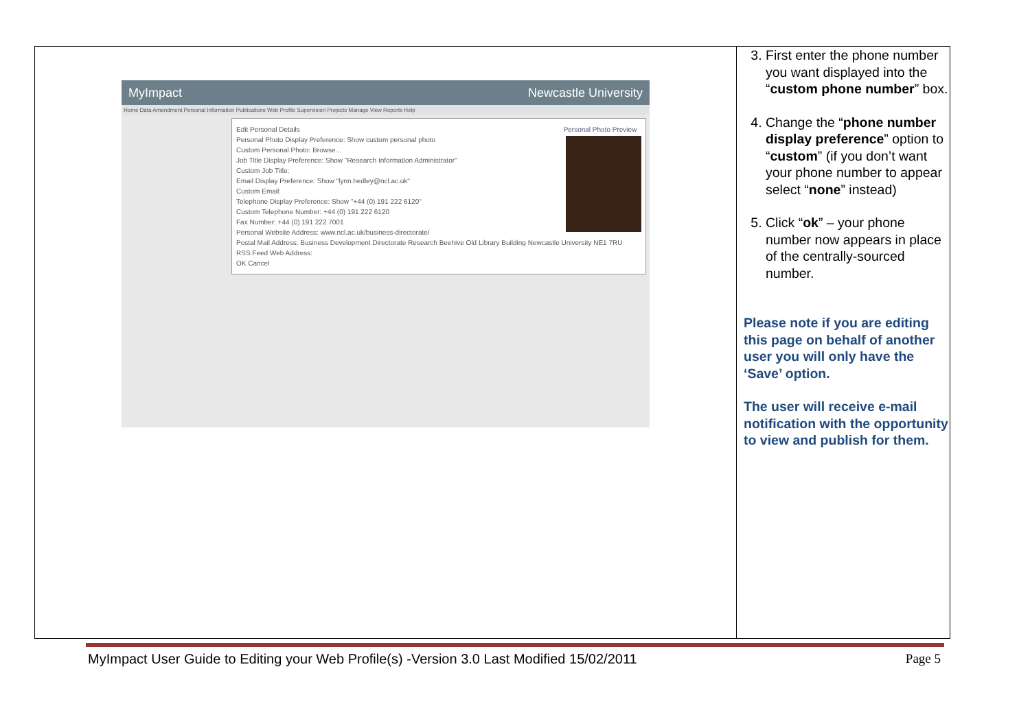| MyImpact Newcastle University Home Data Amendment Personal Information Publications Web Profile Supervision Projects Manage View Reports Help Personal Photo Preview Edit Personal Details Personal Photo Display Preference: Show custom personal photo Custom Personal Photo: Browse... Job Title Display Preference: Show "Research Information Administrator" Custom Job Title: Email Display Preference: Show "lynn.hedley@ncl.ac.uk" Custom Email: Telephone Display Preference: Show "+44 (0) 191 222 6120" Custom Telephone Number: +44 (0) 191 222 6120 Fax Number: +44 (0) 191 222 7001 Personal Website Address: www.ncl.ac.uk/business-directorate/ Postal Mail Address: Business Development Directorate Research Beehive Old Library Building Newcastle University NE1 7RU RSS Feed Web Address: OK Cancel | 3. First enter the phone number you want displayed into the “ custom phone number ” box. 4. Change the “ phone number display preference ” option to “ custom ” (if you don’t want your phone number to appear select “ none ” instead) 5. Click “ ok ” – your phone number now appears in place of the centrally-sourced number. Please note if you are editing this page on behalf of another user you will only have the ‘Save’ option. The user will receive e-mail notification with the opportunity to view and publish for them. |
MyImpact User Guide to Editing your Web Profile(s) -Version 3.0 Last Modified 15/02/2011 Page 5